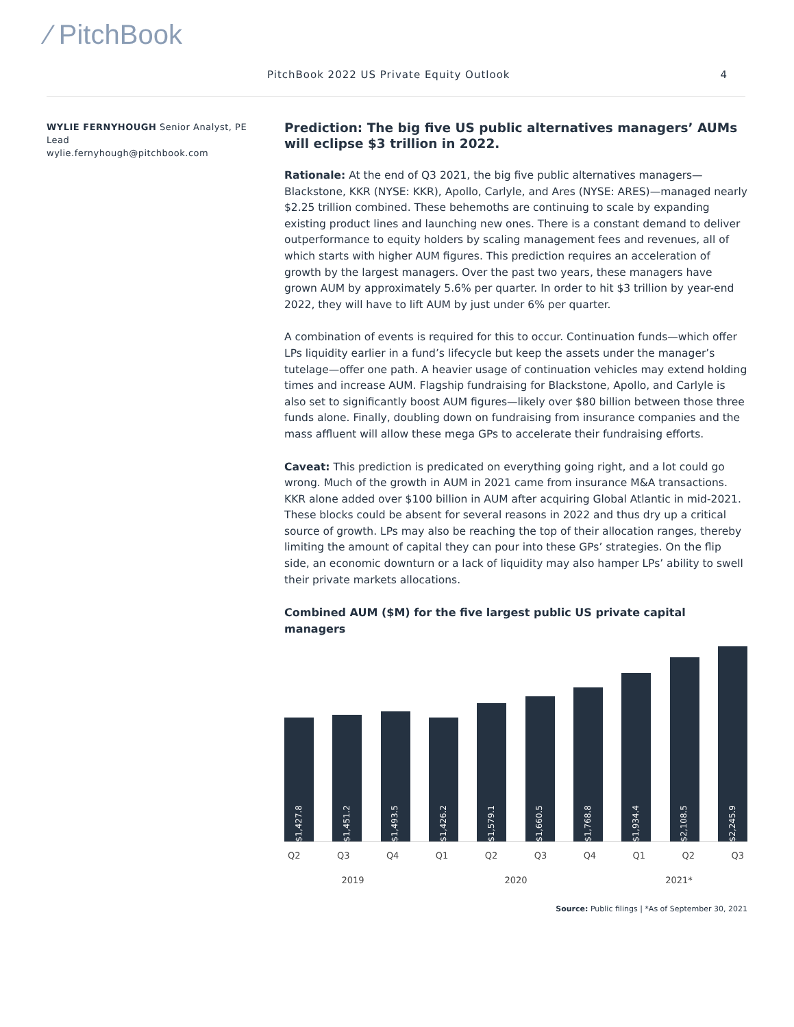⁄ PitchBook
PitchBook 2022 US Private Equity Outlook 4
WYLIE FERNYHOUGH Senior Analyst, PE Lead
wylie.fernyhough@pitchbook.com
Prediction: The big five US public alternatives managers’ AUMs will eclipse $3 trillion in 2022.
Rationale: At the end of Q3 2021, the big five public alternatives managers—Blackstone, KKR (NYSE: KKR), Apollo, Carlyle, and Ares (NYSE: ARES)—managed nearly $2.25 trillion combined. These behemoths are continuing to scale by expanding existing product lines and launching new ones. There is a constant demand to deliver outperformance to equity holders by scaling management fees and revenues, all of which starts with higher AUM figures. This prediction requires an acceleration of growth by the largest managers. Over the past two years, these managers have grown AUM by approximately 5.6% per quarter. In order to hit $3 trillion by year-end 2022, they will have to lift AUM by just under 6% per quarter.
A combination of events is required for this to occur. Continuation funds—which offer LPs liquidity earlier in a fund’s lifecycle but keep the assets under the manager’s tutelage—offer one path. A heavier usage of continuation vehicles may extend holding times and increase AUM. Flagship fundraising for Blackstone, Apollo, and Carlyle is also set to significantly boost AUM figures—likely over $80 billion between those three funds alone. Finally, doubling down on fundraising from insurance companies and the mass affluent will allow these mega GPs to accelerate their fundraising efforts.
Caveat: This prediction is predicated on everything going right, and a lot could go wrong. Much of the growth in AUM in 2021 came from insurance M&A transactions. KKR alone added over $100 billion in AUM after acquiring Global Atlantic in mid-2021. These blocks could be absent for several reasons in 2022 and thus dry up a critical source of growth. LPs may also be reaching the top of their allocation ranges, thereby limiting the amount of capital they can pour into these GPs’ strategies. On the flip side, an economic downturn or a lack of liquidity may also hamper LPs’ ability to swell their private markets allocations.
Combined AUM ($M) for the five largest public US private capital managers
$1,427.8
$1,451.2
$1,493.5
$1,426.2
$1,579.1
$1,660.5
$1,768.8
$1,934.4
$2,108.5
$2,245.9
Q2 Q3 Q4 Q1 Q2 Q3 Q4 Q1 Q2 Q3
2019 2020 2021*
Source: Public filings | *As of September 30, 2021